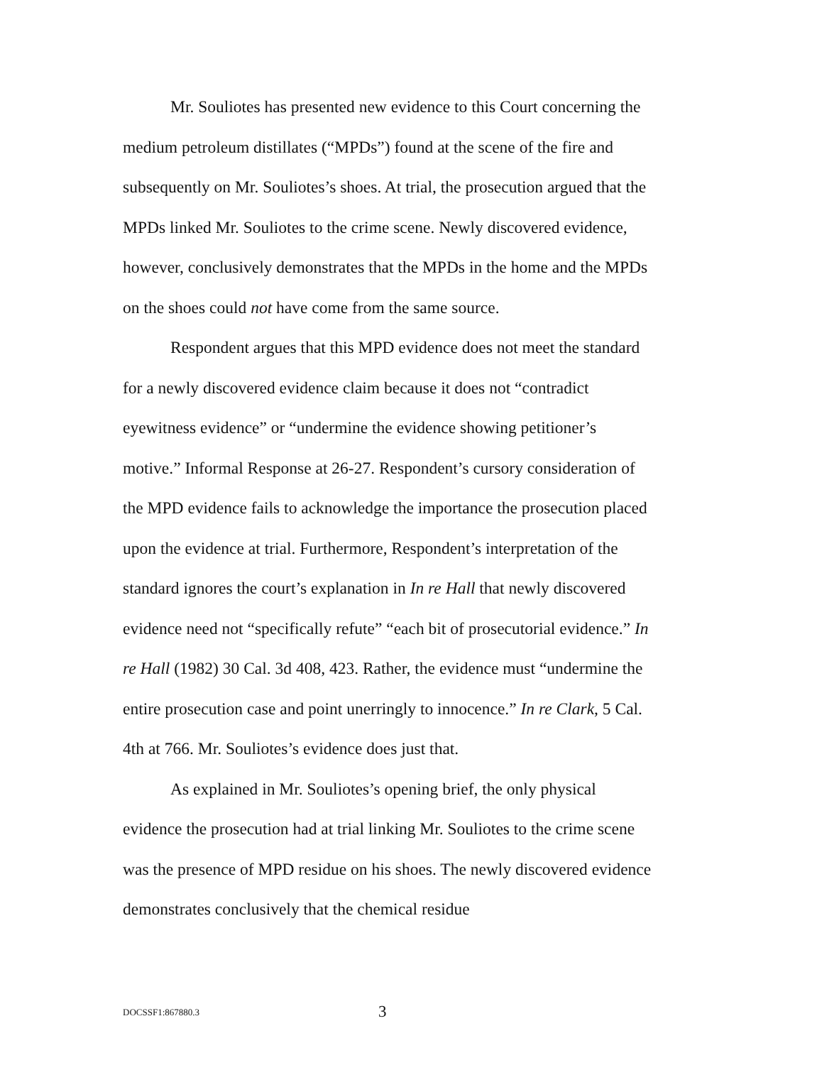Mr. Souliotes has presented new evidence to this Court concerning the medium petroleum distillates (“MPDs”) found at the scene of the fire and subsequently on Mr. Souliotes’s shoes. At trial, the prosecution argued that the MPDs linked Mr. Souliotes to the crime scene. Newly discovered evidence, however, conclusively demonstrates that the MPDs in the home and the MPDs on the shoes could not have come from the same source.
Respondent argues that this MPD evidence does not meet the standard for a newly discovered evidence claim because it does not “contradict eyewitness evidence” or “undermine the evidence showing petitioner’s motive.” Informal Response at 26-27. Respondent’s cursory consideration of the MPD evidence fails to acknowledge the importance the prosecution placed upon the evidence at trial. Furthermore, Respondent’s interpretation of the standard ignores the court’s explanation in In re Hall that newly discovered evidence need not “specifically refute” “each bit of prosecutorial evidence.” In re Hall (1982) 30 Cal. 3d 408, 423. Rather, the evidence must “undermine the entire prosecution case and point unerringly to innocence.” In re Clark, 5 Cal. 4th at 766. Mr. Souliotes’s evidence does just that.
As explained in Mr. Souliotes’s opening brief, the only physical evidence the prosecution had at trial linking Mr. Souliotes to the crime scene was the presence of MPD residue on his shoes. The newly discovered evidence demonstrates conclusively that the chemical residue
DOCSSF1:867880.3 3